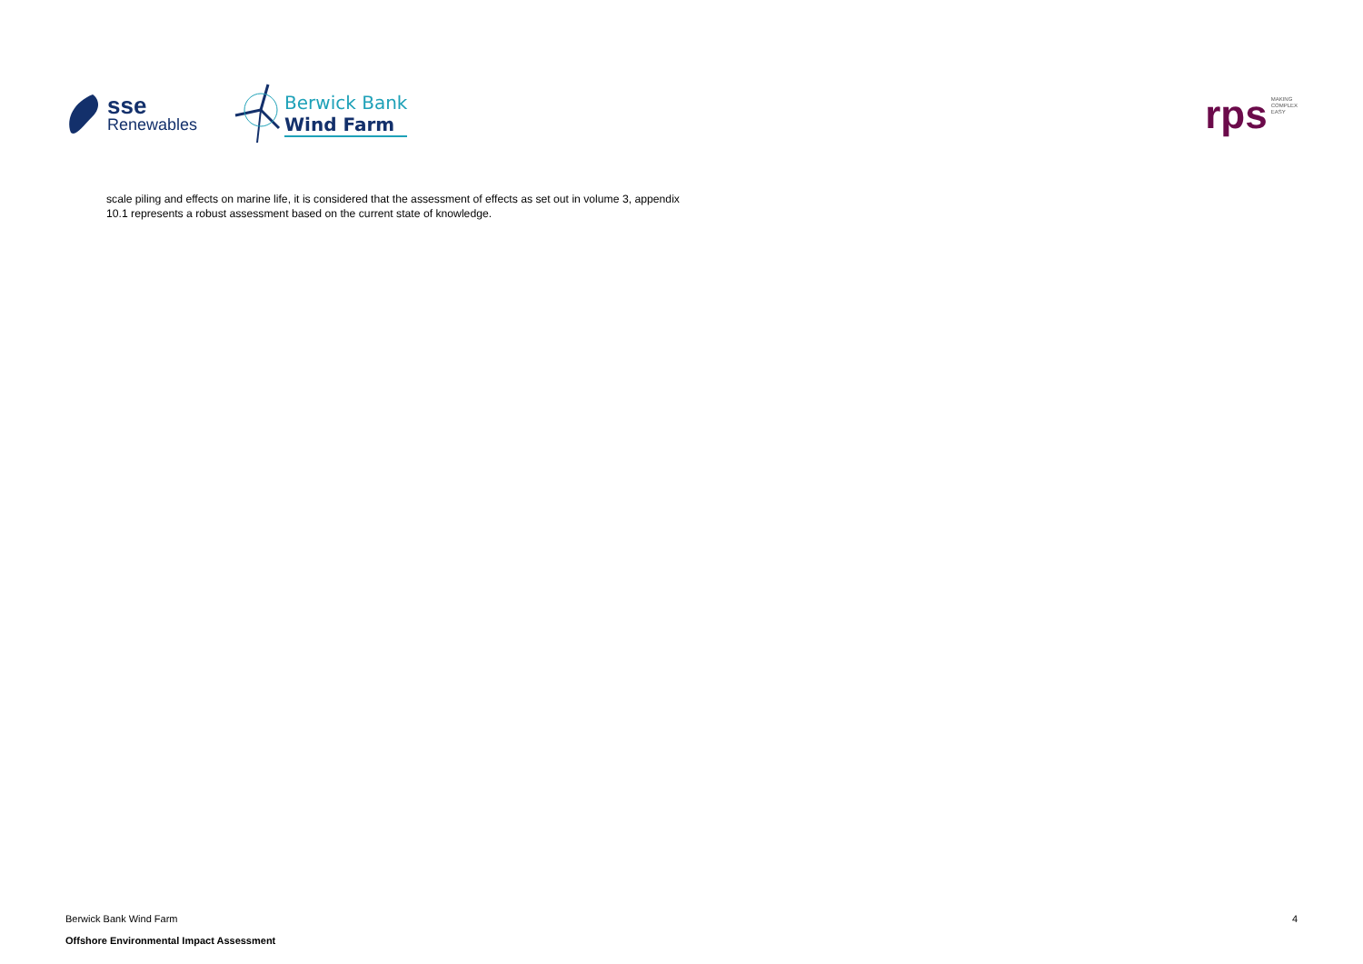sse
Renewables
Berwick Bank
Wind Farm
rps
MAKING
COMPLEX
EASY
scale piling and effects on marine life, it is considered that the assessment of effects as set out in volume 3, appendix 10.1 represents a robust assessment based on the current state of knowledge.
Berwick Bank Wind Farm 4
Offshore Environmental Impact Assessment